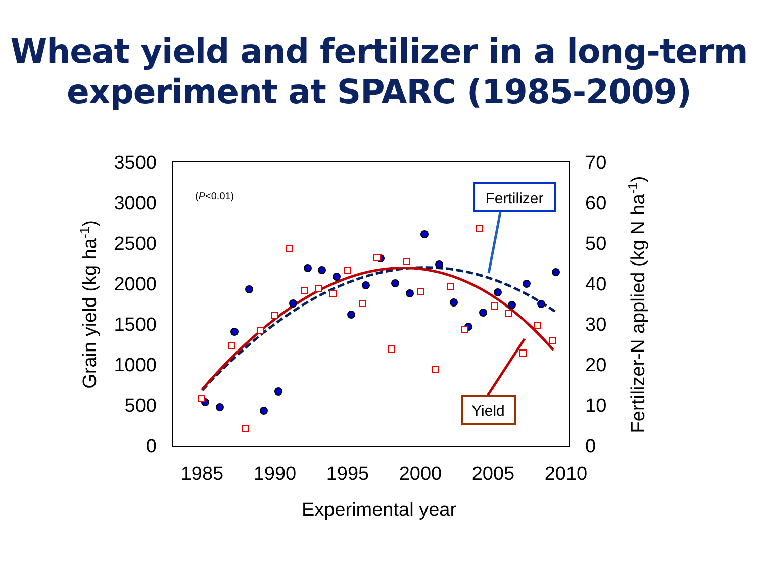Wheat yield and fertilizer in a long-term
experiment at SPARC (1985-2009)
3500
3000
2500
2000
1500
1000
500
0
70
60
50
40
30
20
10
0
1985
1990
1995
2000
2005
2010
Experimental year
Grain yield (kg ha-1)
Fertilizer-N applied (kg N ha-1)
(P<0.01)
Fertilizer
Yield